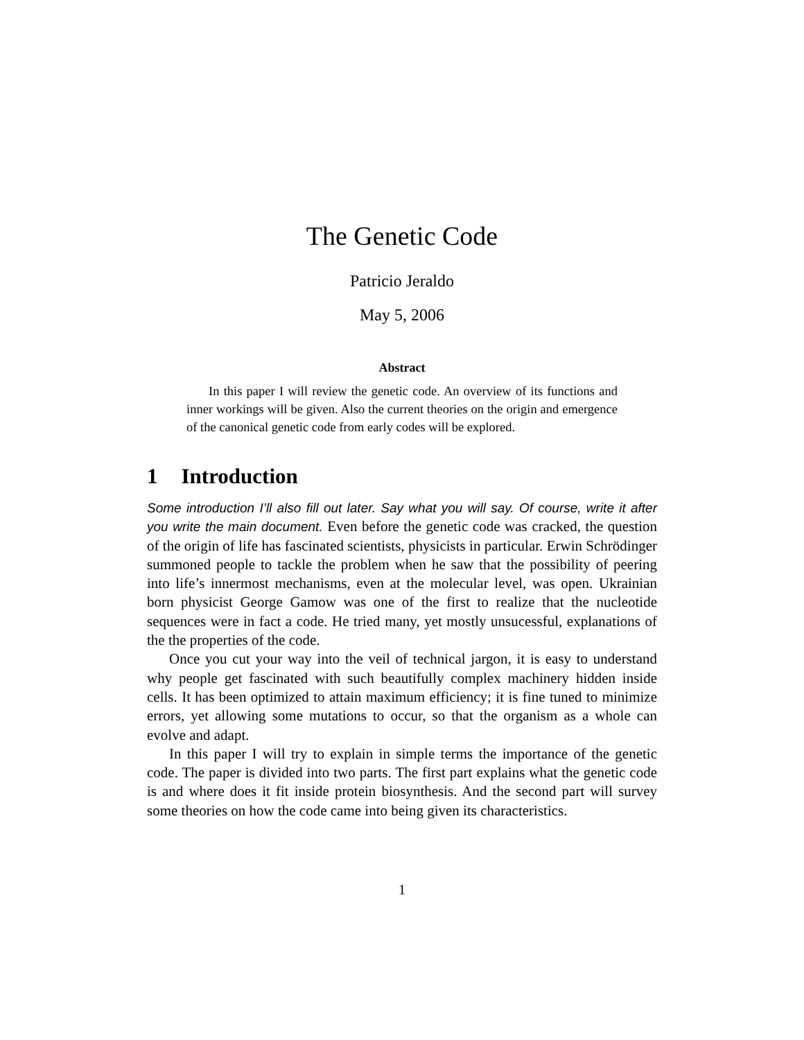The Genetic Code
Patricio Jeraldo
May 5, 2006
Abstract
In this paper I will review the genetic code. An overview of its functions and inner workings will be given. Also the current theories on the origin and emergence of the canonical genetic code from early codes will be explored.
1 Introduction
Some introduction I’ll also fill out later. Say what you will say. Of course, write it after you write the main document. Even before the genetic code was cracked, the question of the origin of life has fascinated scientists, physicists in particular. Erwin Schrödinger summoned people to tackle the problem when he saw that the possibility of peering into life’s innermost mechanisms, even at the molecular level, was open. Ukrainian born physicist George Gamow was one of the first to realize that the nucleotide sequences were in fact a code. He tried many, yet mostly unsucessful, explanations of the the properties of the code.
Once you cut your way into the veil of technical jargon, it is easy to understand why people get fascinated with such beautifully complex machinery hidden inside cells. It has been optimized to attain maximum efficiency; it is fine tuned to minimize errors, yet allowing some mutations to occur, so that the organism as a whole can evolve and adapt.
In this paper I will try to explain in simple terms the importance of the genetic code. The paper is divided into two parts. The first part explains what the genetic code is and where does it fit inside protein biosynthesis. And the second part will survey some theories on how the code came into being given its characteristics.
1